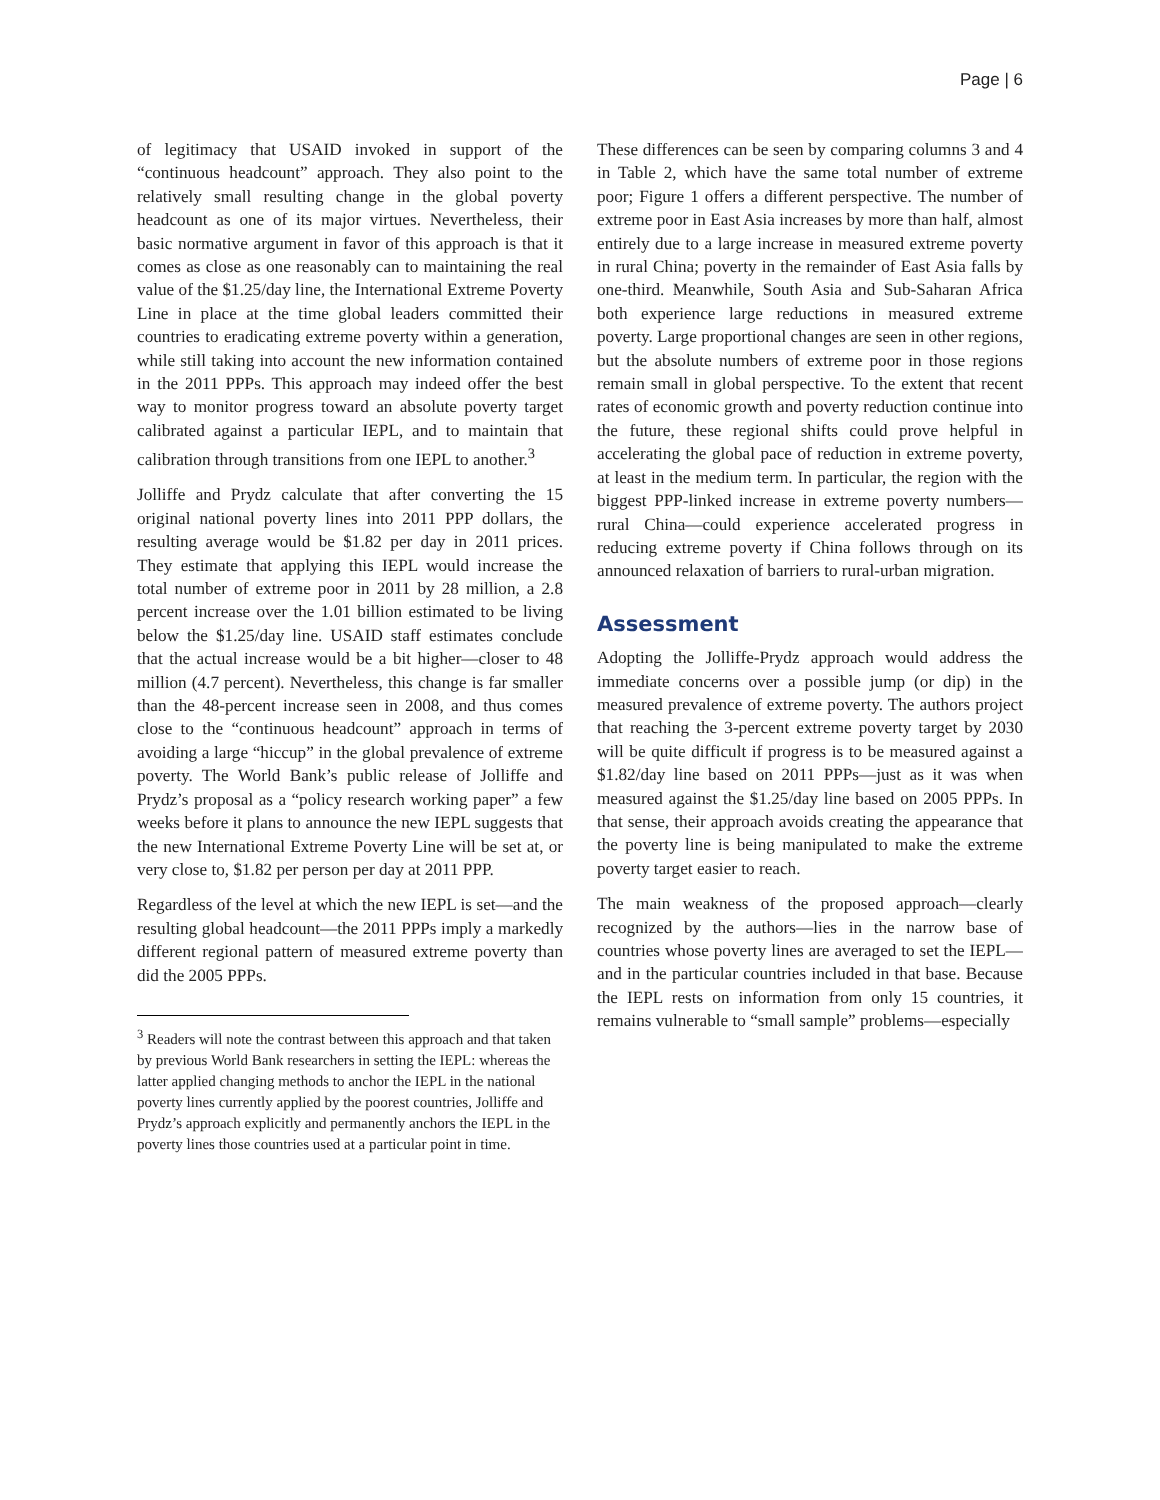Page | 6
of legitimacy that USAID invoked in support of the “continuous headcount” approach. They also point to the relatively small resulting change in the global poverty headcount as one of its major virtues. Nevertheless, their basic normative argument in favor of this approach is that it comes as close as one reasonably can to maintaining the real value of the $1.25/day line, the International Extreme Poverty Line in place at the time global leaders committed their countries to eradicating extreme poverty within a generation, while still taking into account the new information contained in the 2011 PPPs. This approach may indeed offer the best way to monitor progress toward an absolute poverty target calibrated against a particular IEPL, and to maintain that calibration through transitions from one IEPL to another.<sup>3</sup>
Jolliffe and Prydz calculate that after converting the 15 original national poverty lines into 2011 PPP dollars, the resulting average would be $1.82 per day in 2011 prices. They estimate that applying this IEPL would increase the total number of extreme poor in 2011 by 28 million, a 2.8 percent increase over the 1.01 billion estimated to be living below the $1.25/day line. USAID staff estimates conclude that the actual increase would be a bit higher—closer to 48 million (4.7 percent). Nevertheless, this change is far smaller than the 48-percent increase seen in 2008, and thus comes close to the “continuous headcount” approach in terms of avoiding a large “hiccup” in the global prevalence of extreme poverty. The World Bank’s public release of Jolliffe and Prydz’s proposal as a “policy research working paper” a few weeks before it plans to announce the new IEPL suggests that the new International Extreme Poverty Line will be set at, or very close to, $1.82 per person per day at 2011 PPP.
Regardless of the level at which the new IEPL is set—and the resulting global headcount—the 2011 PPPs imply a markedly different regional pattern of measured extreme poverty than did the 2005 PPPs.
<sup>3</sup> Readers will note the contrast between this approach and that taken by previous World Bank researchers in setting the IEPL: whereas the latter applied changing methods to anchor the IEPL in the national poverty lines currently applied by the poorest countries, Jolliffe and Prydz’s approach explicitly and permanently anchors the IEPL in the poverty lines those countries used at a particular point in time.
These differences can be seen by comparing columns 3 and 4 in Table 2, which have the same total number of extreme poor; Figure 1 offers a different perspective. The number of extreme poor in East Asia increases by more than half, almost entirely due to a large increase in measured extreme poverty in rural China; poverty in the remainder of East Asia falls by one-third. Meanwhile, South Asia and Sub-Saharan Africa both experience large reductions in measured extreme poverty. Large proportional changes are seen in other regions, but the absolute numbers of extreme poor in those regions remain small in global perspective. To the extent that recent rates of economic growth and poverty reduction continue into the future, these regional shifts could prove helpful in accelerating the global pace of reduction in extreme poverty, at least in the medium term. In particular, the region with the biggest PPP-linked increase in extreme poverty numbers—rural China—could experience accelerated progress in reducing extreme poverty if China follows through on its announced relaxation of barriers to rural-urban migration.
Assessment
Adopting the Jolliffe-Prydz approach would address the immediate concerns over a possible jump (or dip) in the measured prevalence of extreme poverty. The authors project that reaching the 3-percent extreme poverty target by 2030 will be quite difficult if progress is to be measured against a $1.82/day line based on 2011 PPPs—just as it was when measured against the $1.25/day line based on 2005 PPPs. In that sense, their approach avoids creating the appearance that the poverty line is being manipulated to make the extreme poverty target easier to reach.
The main weakness of the proposed approach—clearly recognized by the authors—lies in the narrow base of countries whose poverty lines are averaged to set the IEPL—and in the particular countries included in that base. Because the IEPL rests on information from only 15 countries, it remains vulnerable to “small sample” problems—especially